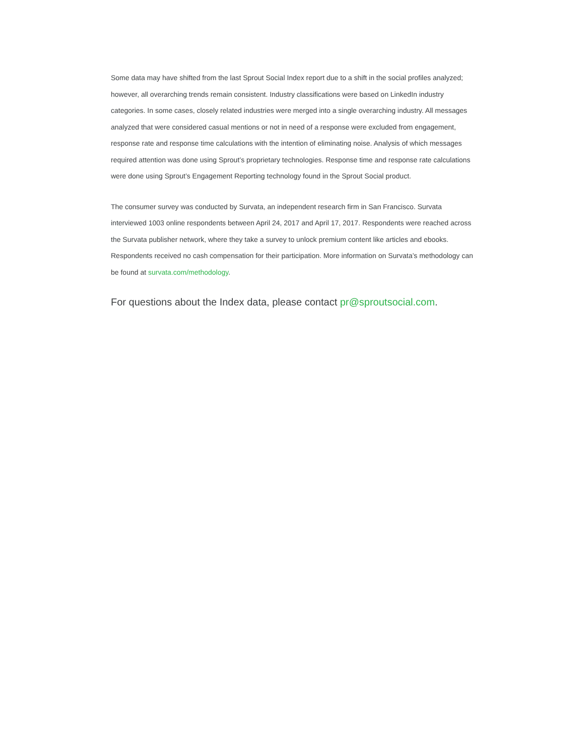Some data may have shifted from the last Sprout Social Index report due to a shift in the social profiles analyzed; however, all overarching trends remain consistent. Industry classifications were based on LinkedIn industry categories. In some cases, closely related industries were merged into a single overarching industry. All messages analyzed that were considered casual mentions or not in need of a response were excluded from engagement, response rate and response time calculations with the intention of eliminating noise. Analysis of which messages required attention was done using Sprout’s proprietary technologies. Response time and response rate calculations were done using Sprout’s Engagement Reporting technology found in the Sprout Social product.
The consumer survey was conducted by Survata, an independent research firm in San Francisco. Survata interviewed 1003 online respondents between April 24, 2017 and April 17, 2017. Respondents were reached across the Survata publisher network, where they take a survey to unlock premium content like articles and ebooks. Respondents received no cash compensation for their participation. More information on Survata’s methodology can be found at survata.com/methodology.
For questions about the Index data, please contact pr@sproutsocial.com.